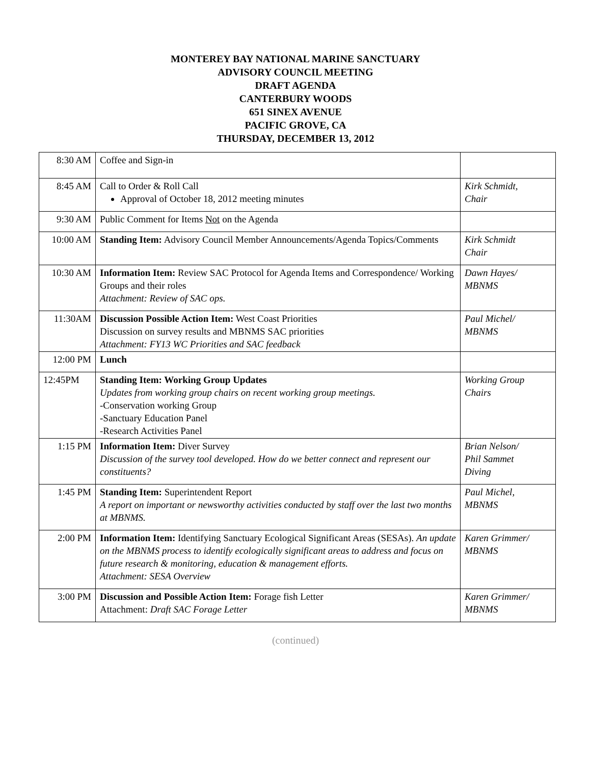MONTEREY BAY NATIONAL MARINE SANCTUARY
ADVISORY COUNCIL MEETING
DRAFT AGENDA
CANTERBURY WOODS
651 SINEX AVENUE
PACIFIC GROVE, CA
THURSDAY, DECEMBER 13, 2012
| 8:30 AM | Coffee and Sign-in | |
| 8:45 AM | Call to Order & Roll Call Approval of October 18, 2012 meeting minutes | Kirk Schmidt, Chair |
| 9:30 AM | Public Comment for Items Not on the Agenda | |
| 10:00 AM | Standing Item: Advisory Council Member Announcements/Agenda Topics/Comments | Kirk Schmidt Chair |
| 10:30 AM | Information Item: Review SAC Protocol for Agenda Items and Correspondence/ Working Groups and their roles Attachment: Review of SAC ops. | Dawn Hayes/ MBNMS |
| 11:30AM | Discussion Possible Action Item: West Coast Priorities Discussion on survey results and MBNMS SAC priorities Attachment: FY13 WC Priorities and SAC feedback | Paul Michel/ MBNMS |
| 12:00 PM | Lunch | |
| 12:45PM | Standing Item: Working Group Updates Updates from working group chairs on recent working group meetings. -Conservation working Group -Sanctuary Education Panel -Research Activities Panel | Working Group Chairs |
| 1:15 PM | Information Item: Diver Survey Discussion of the survey tool developed. How do we better connect and represent our constituents? | Brian Nelson/ Phil Sammet Diving |
| 1:45 PM | Standing Item: Superintendent Report A report on important or newsworthy activities conducted by staff over the last two months at MBNMS. | Paul Michel, MBNMS |
| 2:00 PM | Information Item: Identifying Sanctuary Ecological Significant Areas (SESAs). An update on the MBNMS process to identify ecologically significant areas to address and focus on future research & monitoring, education & management efforts. Attachment: SESA Overview | Karen Grimmer/ MBNMS |
| 3:00 PM | Discussion and Possible Action Item: Forage fish Letter Attachment: Draft SAC Forage Letter | Karen Grimmer/ MBNMS |
(continued)